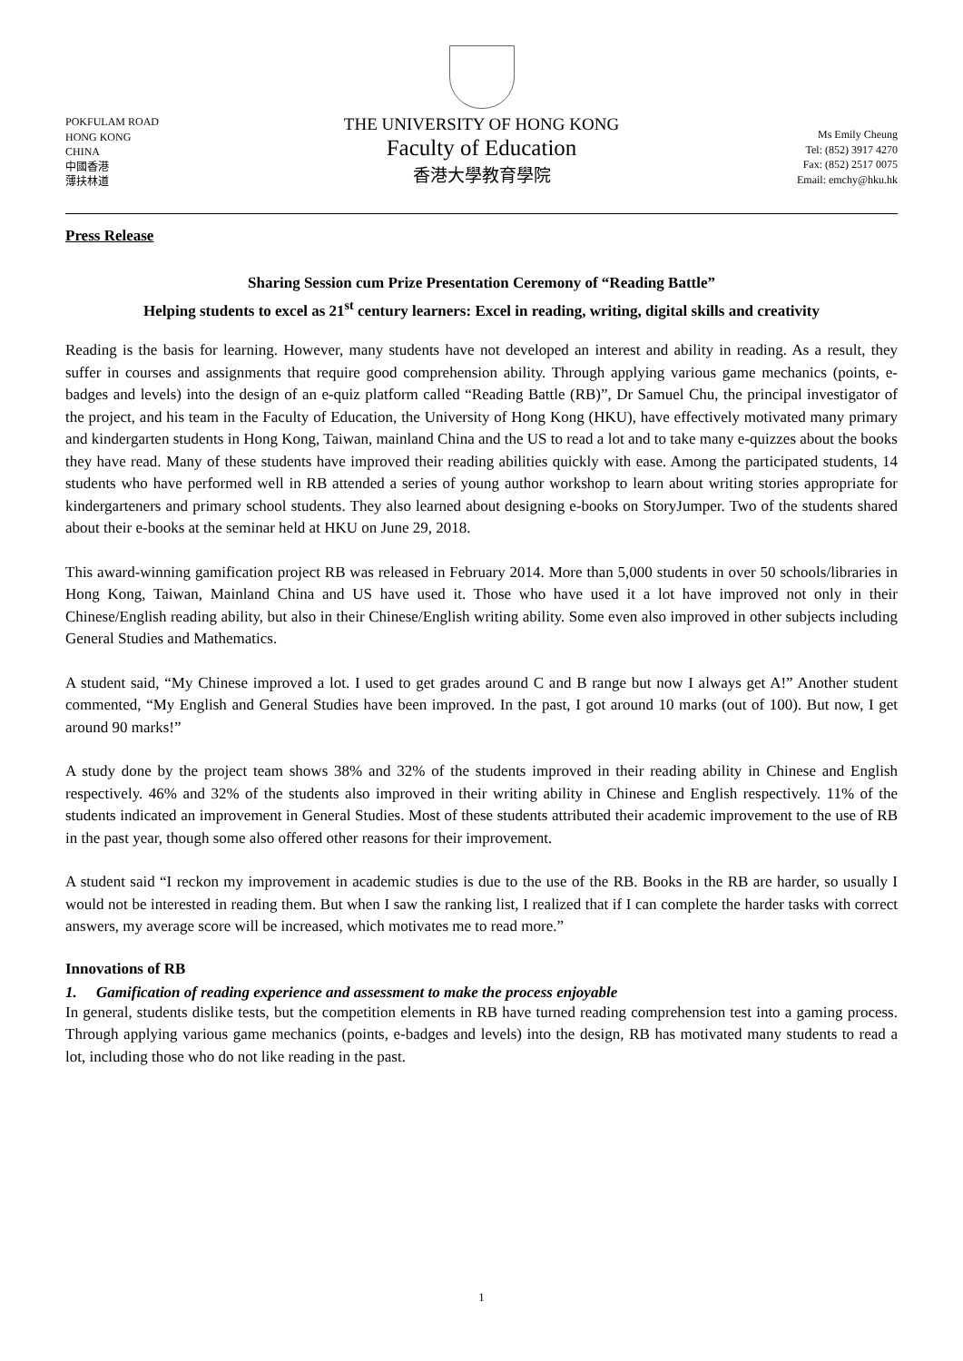POKFULAM ROAD
HONG KONG
CHINA
中國香港
薄扶林道
THE UNIVERSITY OF HONG KONG
Faculty of Education
香港大學教育學院
Ms Emily Cheung
Tel: (852) 3917 4270
Fax: (852) 2517 0075
Email: emchy@hku.hk
Press Release
Sharing Session cum Prize Presentation Ceremony of “Reading Battle”
Helping students to excel as 21<sup>st</sup> century learners: Excel in reading, writing, digital skills and creativity
Reading is the basis for learning. However, many students have not developed an interest and ability in reading. As a result, they suffer in courses and assignments that require good comprehension ability. Through applying various game mechanics (points, e-badges and levels) into the design of an e-quiz platform called “Reading Battle (RB)”, Dr Samuel Chu, the principal investigator of the project, and his team in the Faculty of Education, the University of Hong Kong (HKU), have effectively motivated many primary and kindergarten students in Hong Kong, Taiwan, mainland China and the US to read a lot and to take many e-quizzes about the books they have read. Many of these students have improved their reading abilities quickly with ease. Among the participated students, 14 students who have performed well in RB attended a series of young author workshop to learn about writing stories appropriate for kindergarteners and primary school students. They also learned about designing e-books on StoryJumper. Two of the students shared about their e-books at the seminar held at HKU on June 29, 2018.
This award-winning gamification project RB was released in February 2014. More than 5,000 students in over 50 schools/libraries in Hong Kong, Taiwan, Mainland China and US have used it. Those who have used it a lot have improved not only in their Chinese/English reading ability, but also in their Chinese/English writing ability. Some even also improved in other subjects including General Studies and Mathematics.
A student said, “My Chinese improved a lot. I used to get grades around C and B range but now I always get A!” Another student commented, “My English and General Studies have been improved. In the past, I got around 10 marks (out of 100). But now, I get around 90 marks!”
A study done by the project team shows 38% and 32% of the students improved in their reading ability in Chinese and English respectively. 46% and 32% of the students also improved in their writing ability in Chinese and English respectively. 11% of the students indicated an improvement in General Studies. Most of these students attributed their academic improvement to the use of RB in the past year, though some also offered other reasons for their improvement.
A student said “I reckon my improvement in academic studies is due to the use of the RB. Books in the RB are harder, so usually I would not be interested in reading them. But when I saw the ranking list, I realized that if I can complete the harder tasks with correct answers, my average score will be increased, which motivates me to read more.”
Innovations of RB
1. Gamification of reading experience and assessment to make the process enjoyable
In general, students dislike tests, but the competition elements in RB have turned reading comprehension test into a gaming process. Through applying various game mechanics (points, e-badges and levels) into the design, RB has motivated many students to read a lot, including those who do not like reading in the past.
1